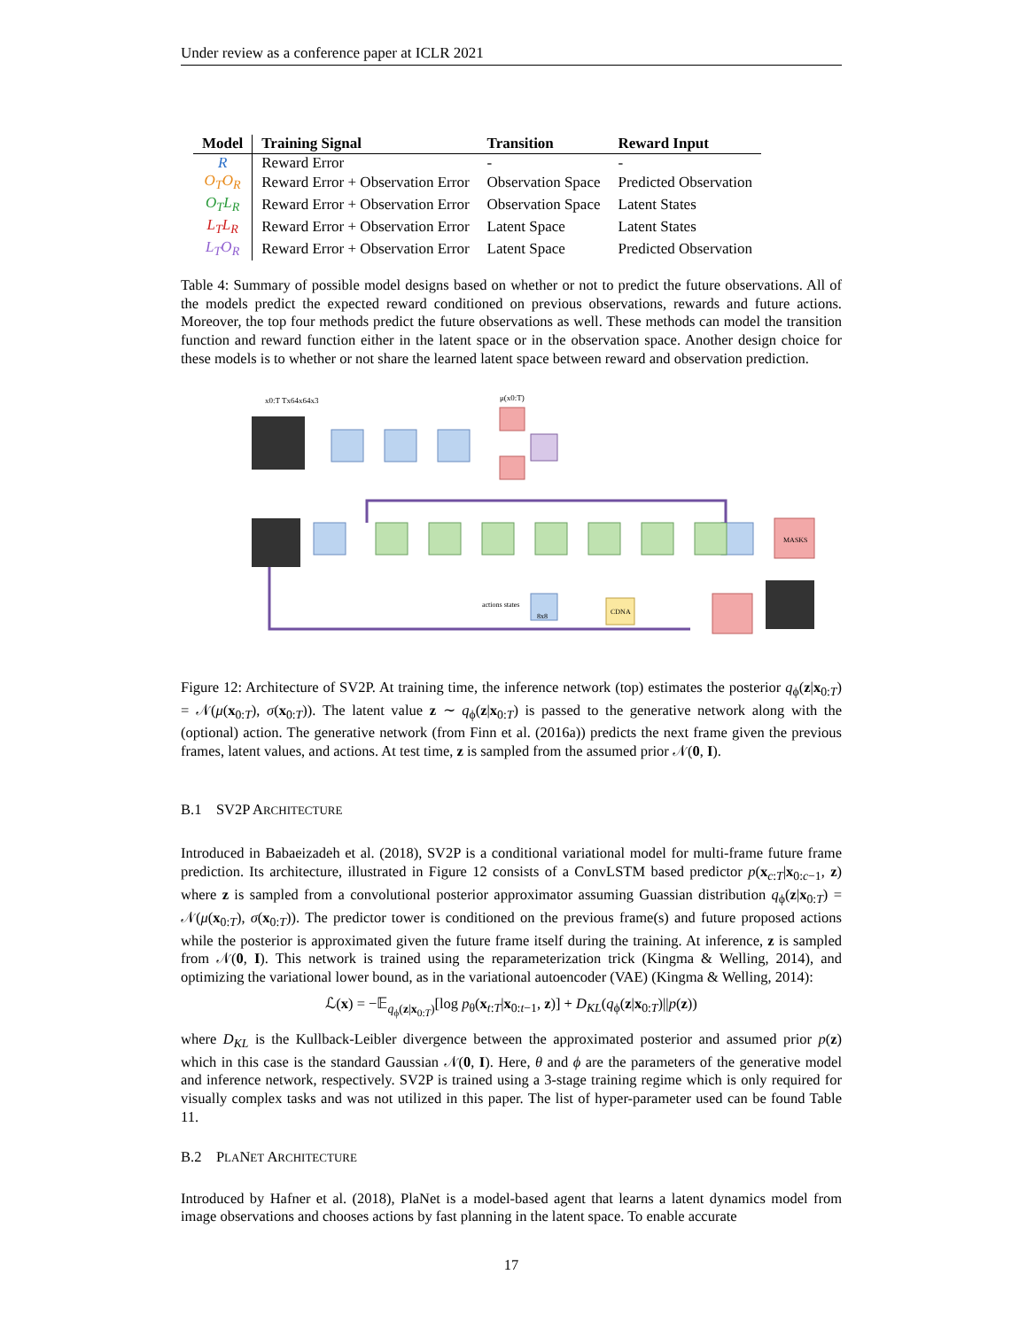Under review as a conference paper at ICLR 2021
| Model | Training Signal | Transition | Reward Input |
| --- | --- | --- | --- |
| R | Reward Error | - | - |
| O<sub>T</sub>O<sub>R</sub> | Reward Error + Observation Error | Observation Space | Predicted Observation |
| O<sub>T</sub>L<sub>R</sub> | Reward Error + Observation Error | Observation Space | Latent States |
| L<sub>T</sub>L<sub>R</sub> | Reward Error + Observation Error | Latent Space | Latent States |
| L<sub>T</sub>O<sub>R</sub> | Reward Error + Observation Error | Latent Space | Predicted Observation |
Table 4: Summary of possible model designs based on whether or not to predict the future observations. All of the models predict the expected reward conditioned on previous observations, rewards and future actions. Moreover, the top four methods predict the future observations as well. These methods can model the transition function and reward function either in the latent space or in the observation space. Another design choice for these models is to whether or not share the learned latent space between reward and observation prediction.
x0:T Tx64x64x3
μ(x0:T)
MASKS
8x8
CDNA
actions states
Figure 12: Architecture of SV2P. At training time, the inference network (top) estimates the posterior q<sub>ϕ</sub>(z|x<sub>0:T</sub>) = 𝒩(μ(x<sub>0:T</sub>), σ(x<sub>0:T</sub>)). The latent value z ∼ q<sub>ϕ</sub>(z|x<sub>0:T</sub>) is passed to the generative network along with the (optional) action. The generative network (from Finn et al. (2016a)) predicts the next frame given the previous frames, latent values, and actions. At test time, z is sampled from the assumed prior 𝒩(0, I).
B.1 SV2P ARCHITECTURE
Introduced in Babaeizadeh et al. (2018), SV2P is a conditional variational model for multi-frame future frame prediction. Its architecture, illustrated in Figure 12 consists of a ConvLSTM based predictor p(x<sub>c:T</sub>|x<sub>0:c−1</sub>, z) where z is sampled from a convolutional posterior approximator assuming Guassian distribution q<sub>ϕ</sub>(z|x<sub>0:T</sub>) = 𝒩(μ(x<sub>0:T</sub>), σ(x<sub>0:T</sub>)). The predictor tower is conditioned on the previous frame(s) and future proposed actions while the posterior is approximated given the future frame itself during the training. At inference, z is sampled from 𝒩(0, I). This network is trained using the reparameterization trick (Kingma & Welling, 2014), and optimizing the variational lower bound, as in the variational autoencoder (VAE) (Kingma & Welling, 2014):
ℒ(x) = −𝔼<sub>q<sub>ϕ</sub>(z|x<sub>0:T</sub>)</sub>[log p<sub>θ</sub>(x<sub>t:T</sub>|x<sub>0:t−1</sub>, z)] + D<sub>KL</sub>(q<sub>ϕ</sub>(z|x<sub>0:T</sub>)||p(z))
where D<sub>KL</sub> is the Kullback-Leibler divergence between the approximated posterior and assumed prior p(z) which in this case is the standard Gaussian 𝒩(0, I). Here, θ and ϕ are the parameters of the generative model and inference network, respectively. SV2P is trained using a 3-stage training regime which is only required for visually complex tasks and was not utilized in this paper. The list of hyper-parameter used can be found Table 11.
B.2 PLANET ARCHITECTURE
Introduced by Hafner et al. (2018), PlaNet is a model-based agent that learns a latent dynamics model from image observations and chooses actions by fast planning in the latent space. To enable accurate
17